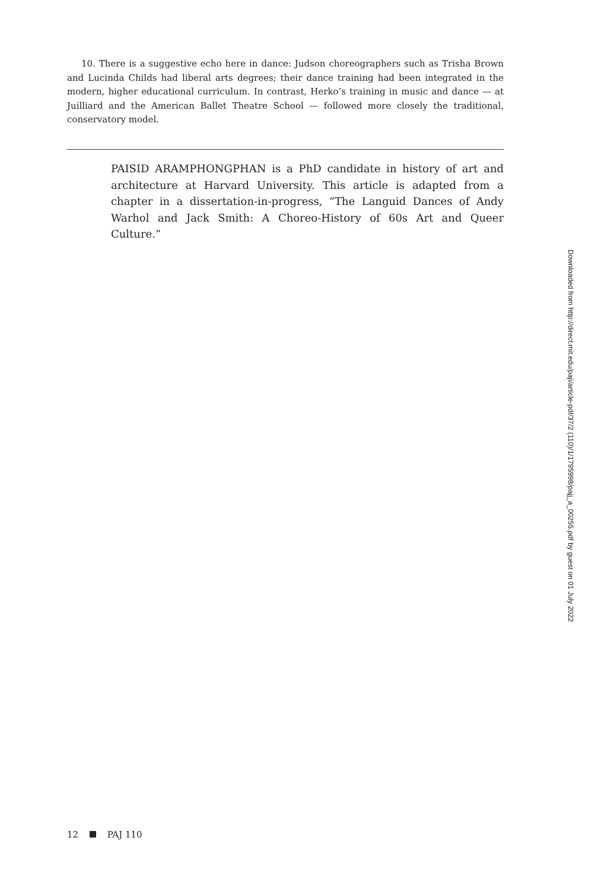10. There is a suggestive echo here in dance: Judson choreographers such as Trisha Brown and Lucinda Childs had liberal arts degrees; their dance training had been integrated in the modern, higher educational curriculum. In contrast, Herko’s training in music and dance — at Juilliard and the American Ballet Theatre School — followed more closely the traditional, conservatory model.
PAISID ARAMPHONGPHAN is a PhD candidate in history of art and architecture at Harvard University. This article is adapted from a chapter in a dissertation-in-progress, “The Languid Dances of Andy Warhol and Jack Smith: A Choreo-History of 60s Art and Queer Culture.”
Downloaded from http://direct.mit.edu/paji/article-pdf/37/2 (110)/1/1795998/pajj_a_00255.pdf by guest on 01 July 2022
12 PAJ 110